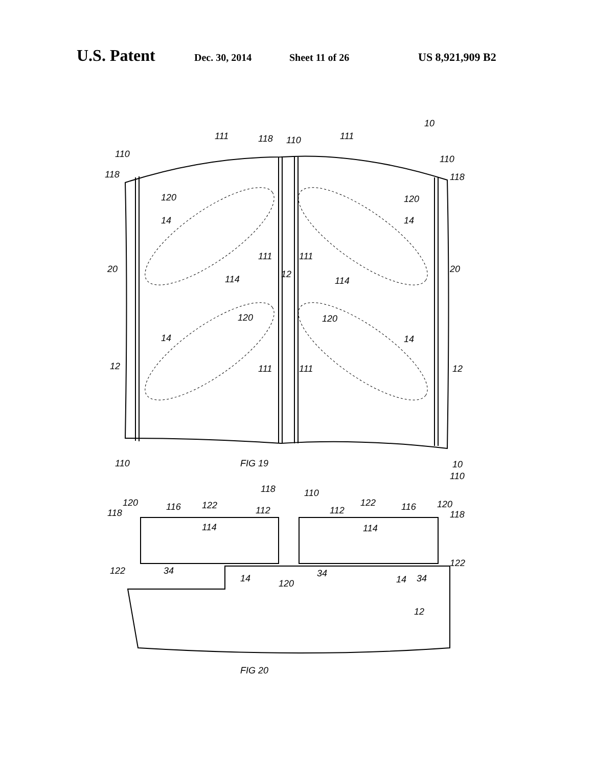U.S. Patent Dec. 30, 2014 Sheet 11 of 26 US 8,921,909 B2
10
111
118
110
111
110
110
118
118
120
120
14
14
111
111
114
12
114
20
20
120
120
14
14
12
111
111
12
FIG 19
110
10
110
118
110
120
118
116
122
112
112
122
116
120
118
114
114
122
34
14
120
34
14
34
122
12
FIG 20